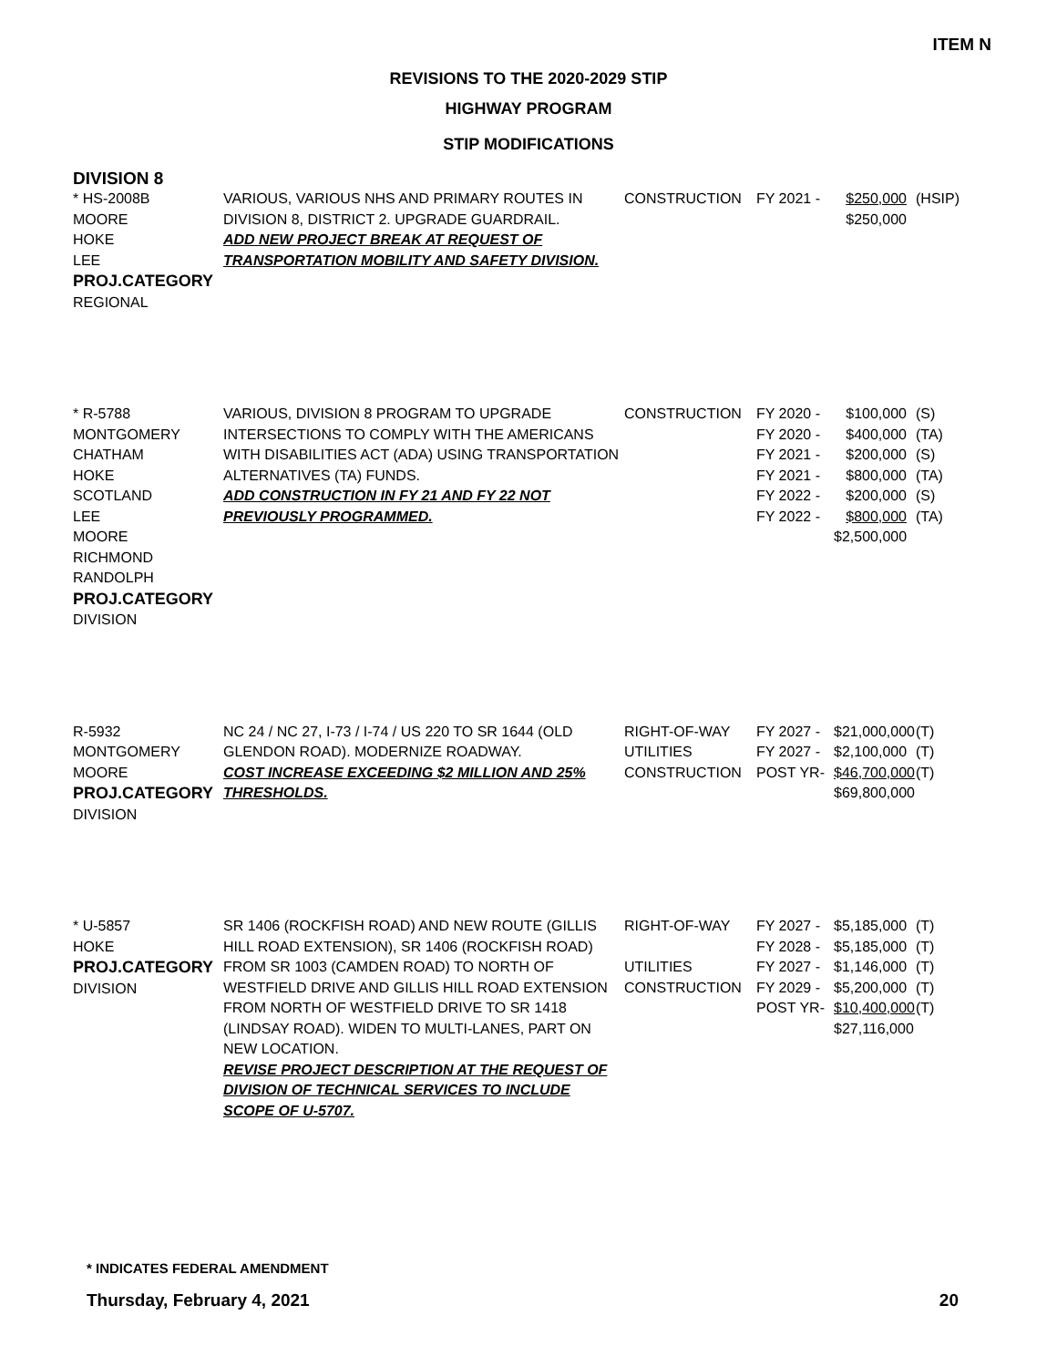ITEM N
REVISIONS TO THE 2020-2029 STIP
HIGHWAY PROGRAM
STIP MODIFICATIONS
DIVISION 8
* HS-2008B
MOORE
HOKE
LEE
PROJ.CATEGORY
REGIONAL
VARIOUS, VARIOUS NHS AND PRIMARY ROUTES IN DIVISION 8, DISTRICT 2. UPGRADE GUARDRAIL.
ADD NEW PROJECT BREAK AT REQUEST OF TRANSPORTATION MOBILITY AND SAFETY DIVISION.
CONSTRUCTION
FY 2021 -
$250,000
$250,000
(HSIP)
* R-5788
MONTGOMERY
CHATHAM
HOKE
SCOTLAND
LEE
MOORE
RICHMOND
RANDOLPH
PROJ.CATEGORY
DIVISION
VARIOUS, DIVISION 8 PROGRAM TO UPGRADE INTERSECTIONS TO COMPLY WITH THE AMERICANS WITH DISABILITIES ACT (ADA) USING TRANSPORTATION ALTERNATIVES (TA) FUNDS.
ADD CONSTRUCTION IN FY 21 AND FY 22 NOT PREVIOUSLY PROGRAMMED.
CONSTRUCTION
FY 2020 -
FY 2020 -
FY 2021 -
FY 2021 -
FY 2022 -
FY 2022 -
$100,000
$400,000
$200,000
$800,000
$200,000
$800,000
$2,500,000
(S)
(TA)
(S)
(TA)
(S)
(TA)
R-5932
MONTGOMERY
MOORE
PROJ.CATEGORY
DIVISION
NC 24 / NC 27, I-73 / I-74 / US 220 TO SR 1644 (OLD GLENDON ROAD). MODERNIZE ROADWAY.
COST INCREASE EXCEEDING $2 MILLION AND 25% THRESHOLDS.
RIGHT-OF-WAY
UTILITIES
CONSTRUCTION
FY 2027 -
FY 2027 -
POST YR-
$21,000,000
$2,100,000
$46,700,000
$69,800,000
(T)
(T)
(T)
* U-5857
HOKE
PROJ.CATEGORY
DIVISION
SR 1406 (ROCKFISH ROAD) AND NEW ROUTE (GILLIS HILL ROAD EXTENSION), SR 1406 (ROCKFISH ROAD) FROM SR 1003 (CAMDEN ROAD) TO NORTH OF WESTFIELD DRIVE AND GILLIS HILL ROAD EXTENSION FROM NORTH OF WESTFIELD DRIVE TO SR 1418 (LINDSAY ROAD). WIDEN TO MULTI-LANES, PART ON NEW LOCATION.
REVISE PROJECT DESCRIPTION AT THE REQUEST OF DIVISION OF TECHNICAL SERVICES TO INCLUDE SCOPE OF U-5707.
RIGHT-OF-WAY
UTILITIES
CONSTRUCTION
FY 2027 -
FY 2028 -
FY 2027 -
FY 2029 -
POST YR-
$5,185,000
$5,185,000
$1,146,000
$5,200,000
$10,400,000
$27,116,000
(T)
(T)
(T)
(T)
(T)
* INDICATES FEDERAL AMENDMENT
Thursday, February 4, 2021 20